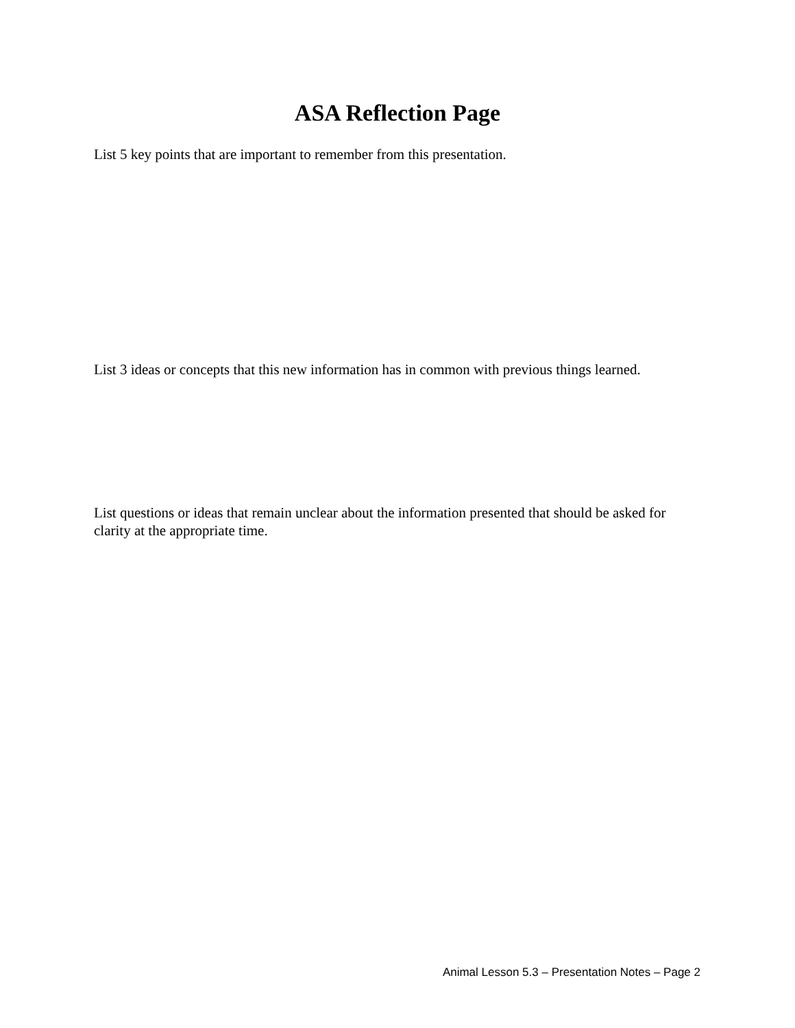ASA Reflection Page
List 5 key points that are important to remember from this presentation.
List 3 ideas or concepts that this new information has in common with previous things learned.
List questions or ideas that remain unclear about the information presented that should be asked for clarity at the appropriate time.
Animal Lesson 5.3 – Presentation Notes – Page 2